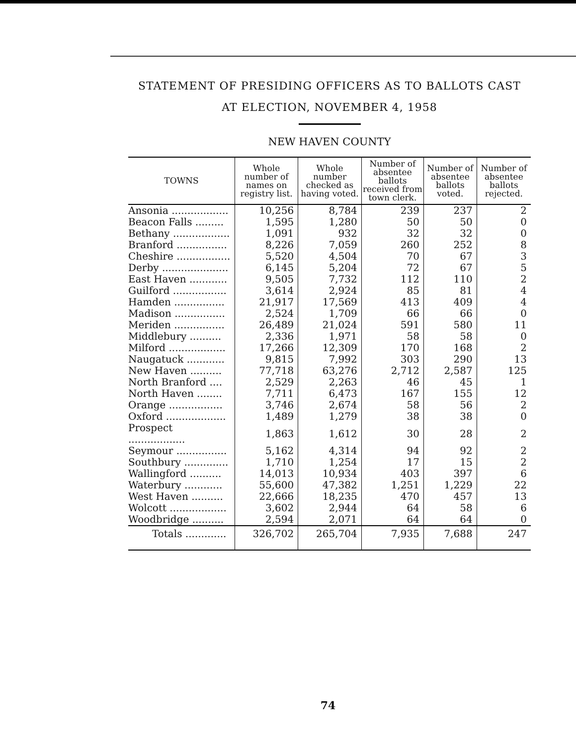STATEMENT OF PRESIDING OFFICERS AS TO BALLOTS CAST
AT ELECTION, NOVEMBER 4, 1958
NEW HAVEN COUNTY
| TOWNS | Whole number of names on registry list. | Whole number checked as having voted. | Number of absentee ballots received from town clerk. | Number of absentee ballots voted. | Number of absentee ballots rejected. |
| --- | --- | --- | --- | --- | --- |
| Ansonia .................. | 10,256 | 8,784 | 239 | 237 | 2 |
| Beacon Falls ......... | 1,595 | 1,280 | 50 | 50 | 0 |
| Bethany .................. | 1,091 | 932 | 32 | 32 | 0 |
| Branford ................ | 8,226 | 7,059 | 260 | 252 | 8 |
| Cheshire ................. | 5,520 | 4,504 | 70 | 67 | 3 |
| Derby ..................... | 6,145 | 5,204 | 72 | 67 | 5 |
| East Haven ............ | 9,505 | 7,732 | 112 | 110 | 2 |
| Guilford ................. | 3,614 | 2,924 | 85 | 81 | 4 |
| Hamden ................ | 21,917 | 17,569 | 413 | 409 | 4 |
| Madison ................ | 2,524 | 1,709 | 66 | 66 | 0 |
| Meriden ................ | 26,489 | 21,024 | 591 | 580 | 11 |
| Middlebury .......... | 2,336 | 1,971 | 58 | 58 | 0 |
| Milford .................. | 17,266 | 12,309 | 170 | 168 | 2 |
| Naugatuck ............ | 9,815 | 7,992 | 303 | 290 | 13 |
| New Haven .......... | 77,718 | 63,276 | 2,712 | 2,587 | 125 |
| North Branford .... | 2,529 | 2,263 | 46 | 45 | 1 |
| North Haven ........ | 7,711 | 6,473 | 167 | 155 | 12 |
| Orange ................. | 3,746 | 2,674 | 58 | 56 | 2 |
| Oxford ................... | 1,489 | 1,279 | 38 | 38 | 0 |
| Prospect .................. | 1,863 | 1,612 | 30 | 28 | 2 |
| Seymour ................ | 5,162 | 4,314 | 94 | 92 | 2 |
| Southbury .............. | 1,710 | 1,254 | 17 | 15 | 2 |
| Wallingford .......... | 14,013 | 10,934 | 403 | 397 | 6 |
| Waterbury ............ | 55,600 | 47,382 | 1,251 | 1,229 | 22 |
| West Haven .......... | 22,666 | 18,235 | 470 | 457 | 13 |
| Wolcott .................. | 3,602 | 2,944 | 64 | 58 | 6 |
| Woodbridge .......... | 2,594 | 2,071 | 64 | 64 | 0 |
| Totals ............. | 326,702 | 265,704 | 7,935 | 7,688 | 247 |
74